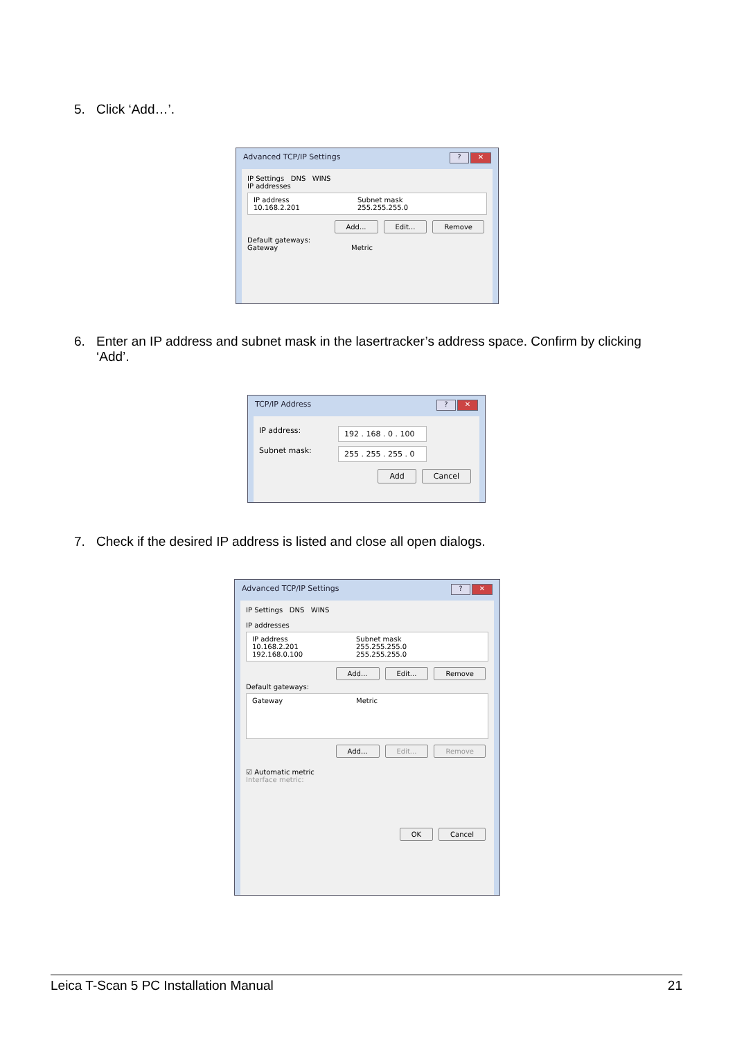5. Click ‘Add…’.
Advanced TCP/IP Settings? ✕
IP Settings DNS WINS
IP addresses
IP address Subnet mask
10.168.2.201 255.255.255.0
Add... Edit... Remove
Default gateways:
Gateway Metric
6. Enter an IP address and subnet mask in the lasertracker’s address space. Confirm by clicking ‘Add’.
TCP/IP Address? ✕
IP address:
192 . 168 . 0 . 100
Subnet mask:
255 . 255 . 255 . 0
Add Cancel
7. Check if the desired IP address is listed and close all open dialogs.
Advanced TCP/IP Settings? ✕
IP Settings DNS WINS
IP addresses
IP address Subnet mask
10.168.2.201 255.255.255.0
192.168.0.100 255.255.255.0
Add... Edit... Remove
Default gateways:
Gateway Metric
Add... Edit... Remove
☑ Automatic metric
Interface metric:
OK Cancel
Leica T-Scan 5 PC Installation Manual 21